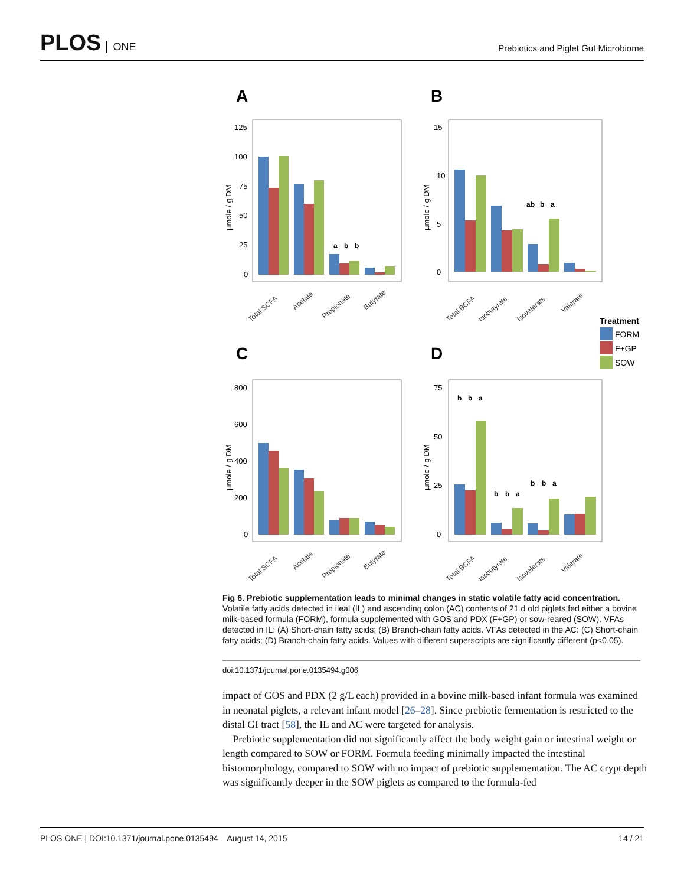PLOS ONE
Prebiotics and Piglet Gut Microbiome
A
B
C
D
125
100
75
50
25
0
15
10
5
0
800
600
400
200
0
75
50
25
0
a
b
b
ab
b
a
b
b
a
b
b
a
b
b
a
Total SCFA
Acetate
Propionate
Butyrate
Total BCFA
Isobutyrate
Isovalerate
Valerate
Total SCFA
Acetate
Propionate
Butyrate
Total BCFA
Isobutyrate
Isovalerate
Valerate
µmole / g DM
µmole / g DM
µmole / g DM
µmole / g DM
Treatment
FORM
F+GP
SOW
Fig 6. Prebiotic supplementation leads to minimal changes in static volatile fatty acid concentration. Volatile fatty acids detected in ileal (IL) and ascending colon (AC) contents of 21 d old piglets fed either a bovine milk-based formula (FORM), formula supplemented with GOS and PDX (F+GP) or sow-reared (SOW). VFAs detected in IL: (A) Short-chain fatty acids; (B) Branch-chain fatty acids. VFAs detected in the AC: (C) Short-chain fatty acids; (D) Branch-chain fatty acids. Values with different superscripts are significantly different (p<0.05).
doi:10.1371/journal.pone.0135494.g006
impact of GOS and PDX (2 g/L each) provided in a bovine milk-based infant formula was examined in neonatal piglets, a relevant infant model [26–28]. Since prebiotic fermentation is restricted to the distal GI tract [58], the IL and AC were targeted for analysis.
Prebiotic supplementation did not significantly affect the body weight gain or intestinal weight or length compared to SOW or FORM. Formula feeding minimally impacted the intestinal histomorphology, compared to SOW with no impact of prebiotic supplementation. The AC crypt depth was significantly deeper in the SOW piglets as compared to the formula-fed
PLOS ONE | DOI:10.1371/journal.pone.0135494 August 14, 2015 14 / 21